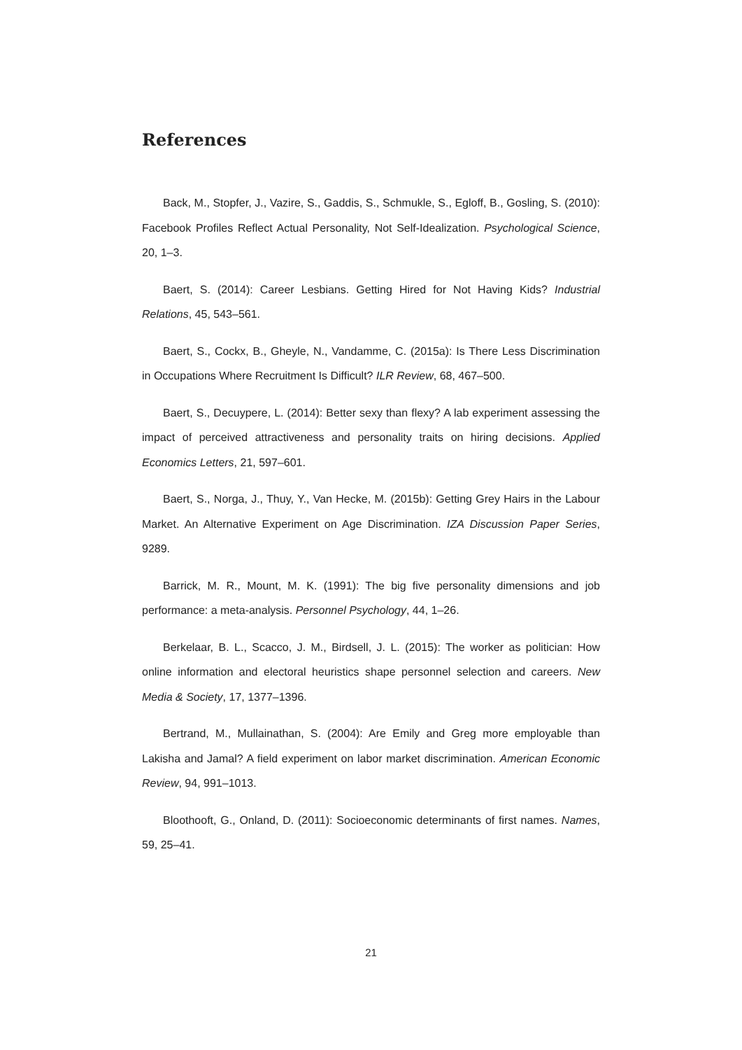References
Back, M., Stopfer, J., Vazire, S., Gaddis, S., Schmukle, S., Egloff, B., Gosling, S. (2010): Facebook Profiles Reflect Actual Personality, Not Self-Idealization. Psychological Science, 20, 1–3.
Baert, S. (2014): Career Lesbians. Getting Hired for Not Having Kids? Industrial Relations, 45, 543–561.
Baert, S., Cockx, B., Gheyle, N., Vandamme, C. (2015a): Is There Less Discrimination in Occupations Where Recruitment Is Difficult? ILR Review, 68, 467–500.
Baert, S., Decuypere, L. (2014): Better sexy than flexy? A lab experiment assessing the impact of perceived attractiveness and personality traits on hiring decisions. Applied Economics Letters, 21, 597–601.
Baert, S., Norga, J., Thuy, Y., Van Hecke, M. (2015b): Getting Grey Hairs in the Labour Market. An Alternative Experiment on Age Discrimination. IZA Discussion Paper Series, 9289.
Barrick, M. R., Mount, M. K. (1991): The big five personality dimensions and job performance: a meta-analysis. Personnel Psychology, 44, 1–26.
Berkelaar, B. L., Scacco, J. M., Birdsell, J. L. (2015): The worker as politician: How online information and electoral heuristics shape personnel selection and careers. New Media & Society, 17, 1377–1396.
Bertrand, M., Mullainathan, S. (2004): Are Emily and Greg more employable than Lakisha and Jamal? A field experiment on labor market discrimination. American Economic Review, 94, 991–1013.
Bloothooft, G., Onland, D. (2011): Socioeconomic determinants of first names. Names, 59, 25–41.
21